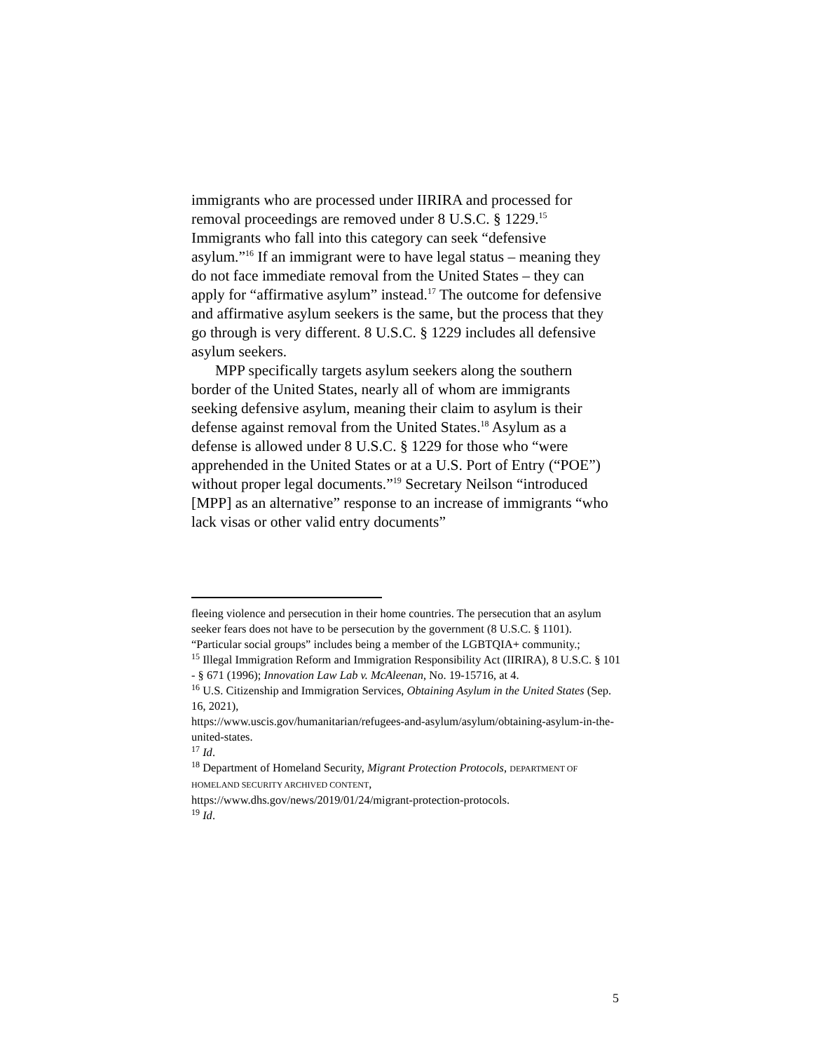immigrants who are processed under IIRIRA and processed for removal proceedings are removed under 8 U.S.C. § 1229.<sup>15</sup> Immigrants who fall into this category can seek “defensive asylum.”<sup>16</sup> If an immigrant were to have legal status – meaning they do not face immediate removal from the United States – they can apply for “affirmative asylum” instead.<sup>17</sup> The outcome for defensive and affirmative asylum seekers is the same, but the process that they go through is very different. 8 U.S.C. § 1229 includes all defensive asylum seekers.
MPP specifically targets asylum seekers along the southern border of the United States, nearly all of whom are immigrants seeking defensive asylum, meaning their claim to asylum is their defense against removal from the United States.<sup>18</sup> Asylum as a defense is allowed under 8 U.S.C. § 1229 for those who “were apprehended in the United States or at a U.S. Port of Entry (“POE”) without proper legal documents.”<sup>19</sup> Secretary Neilson “introduced [MPP] as an alternative” response to an increase of immigrants “who lack visas or other valid entry documents”
fleeing violence and persecution in their home countries. The persecution that an asylum seeker fears does not have to be persecution by the government (8 U.S.C. § 1101). “Particular social groups” includes being a member of the LGBTQIA+ community.;
<sup>15</sup> Illegal Immigration Reform and Immigration Responsibility Act (IIRIRA), 8 U.S.C. § 101 - § 671 (1996); Innovation Law Lab v. McAleenan, No. 19-15716, at 4.
<sup>16</sup> U.S. Citizenship and Immigration Services, Obtaining Asylum in the United States (Sep. 16, 2021),
https://www.uscis.gov/humanitarian/refugees-and-asylum/asylum/obtaining-asylum-in-the-united-states.
<sup>17</sup> Id.
<sup>18</sup> Department of Homeland Security, Migrant Protection Protocols, DEPARTMENT OF HOMELAND SECURITY ARCHIVED CONTENT,
https://www.dhs.gov/news/2019/01/24/migrant-protection-protocols.
<sup>19</sup> Id.
5